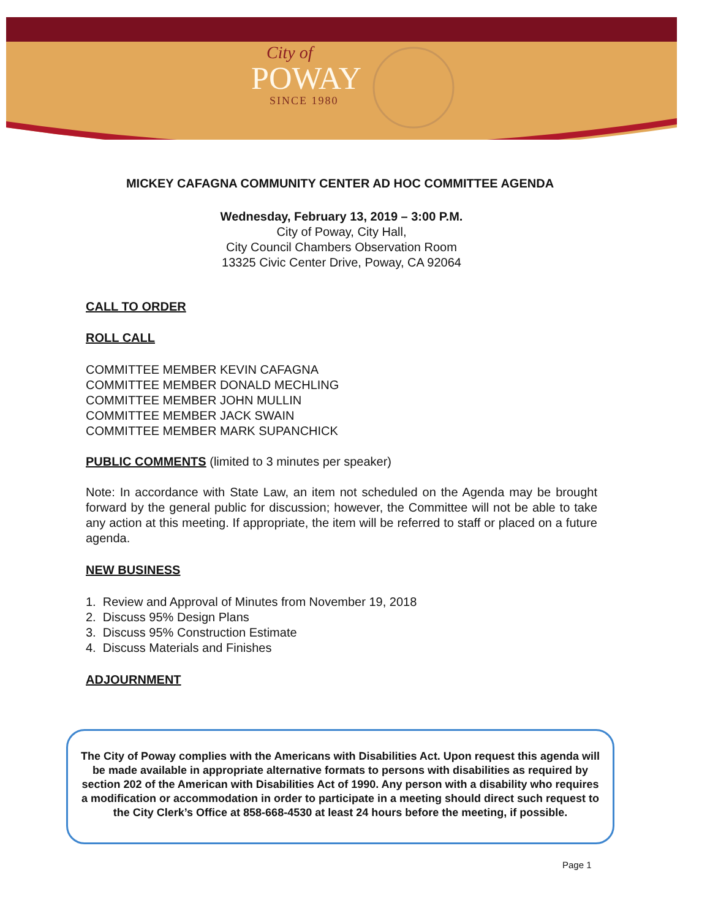City of
POWAY
SINCE 1980
MICKEY CAFAGNA COMMUNITY CENTER AD HOC COMMITTEE AGENDA
Wednesday, February 13, 2019 – 3:00 P.M.
City of Poway, City Hall,
City Council Chambers Observation Room
13325 Civic Center Drive, Poway, CA 92064
CALL TO ORDER
ROLL CALL
COMMITTEE MEMBER KEVIN CAFAGNA
COMMITTEE MEMBER DONALD MECHLING
COMMITTEE MEMBER JOHN MULLIN
COMMITTEE MEMBER JACK SWAIN
COMMITTEE MEMBER MARK SUPANCHICK
PUBLIC COMMENTS (limited to 3 minutes per speaker)
Note: In accordance with State Law, an item not scheduled on the Agenda may be brought forward by the general public for discussion; however, the Committee will not be able to take any action at this meeting. If appropriate, the item will be referred to staff or placed on a future agenda.
NEW BUSINESS
1. Review and Approval of Minutes from November 19, 2018
2. Discuss 95% Design Plans
3. Discuss 95% Construction Estimate
4. Discuss Materials and Finishes
ADJOURNMENT
The City of Poway complies with the Americans with Disabilities Act. Upon request this agenda will be made available in appropriate alternative formats to persons with disabilities as required by section 202 of the American with Disabilities Act of 1990. Any person with a disability who requires a modification or accommodation in order to participate in a meeting should direct such request to the City Clerk’s Office at 858-668-4530 at least 24 hours before the meeting, if possible.
Page 1